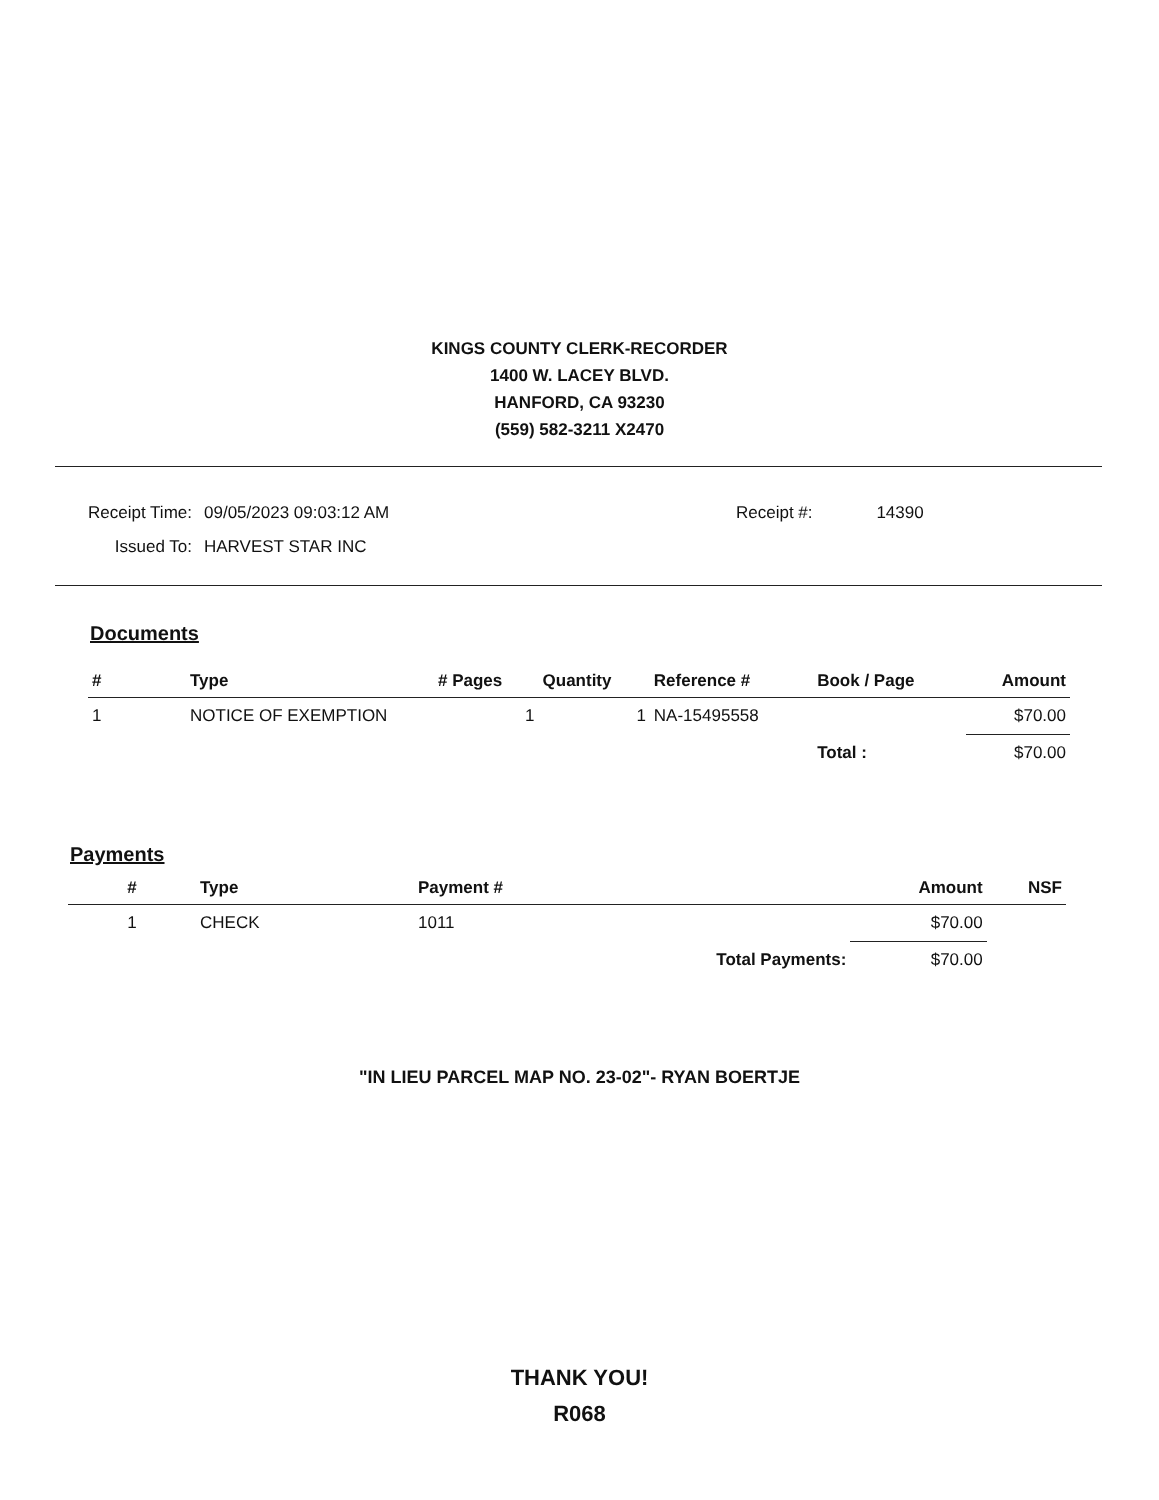KINGS COUNTY CLERK-RECORDER
1400 W. LACEY BLVD.
HANFORD, CA 93230
(559) 582-3211 X2470
| Receipt Time: | 09/05/2023 09:03:12 AM | Receipt #: | 14390 |
| Issued To: | HARVEST STAR INC | | |
Documents
| # | Type | # Pages | Quantity | Reference # | Book / Page | Amount |
| --- | --- | --- | --- | --- | --- | --- |
| 1 | NOTICE OF EXEMPTION | 1 | 1 | NA-15495558 | | $70.00 |
| | | | | | Total : | $70.00 |
Payments
| # | Type | Payment # | | Amount | NSF |
| --- | --- | --- | --- | --- | --- |
| 1 | CHECK | 1011 | | $70.00 | |
| | | | Total Payments: | $70.00 | |
"IN LIEU PARCEL MAP NO. 23-02"- RYAN BOERTJE
THANK YOU!
R068